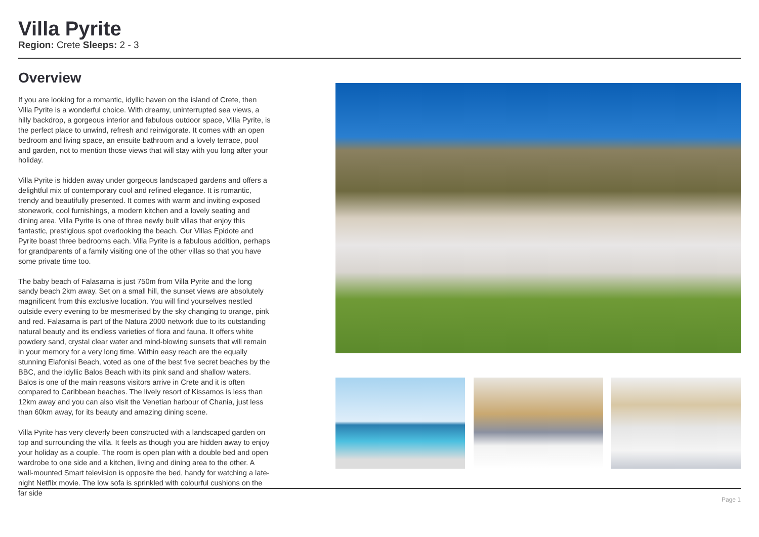Villa Pyrite
Region: Crete Sleeps: 2 - 3
Overview
If you are looking for a romantic, idyllic haven on the island of Crete, then Villa Pyrite is a wonderful choice. With dreamy, uninterrupted sea views, a hilly backdrop, a gorgeous interior and fabulous outdoor space, Villa Pyrite, is the perfect place to unwind, refresh and reinvigorate. It comes with an open bedroom and living space, an ensuite bathroom and a lovely terrace, pool and garden, not to mention those views that will stay with you long after your holiday.
Villa Pyrite is hidden away under gorgeous landscaped gardens and offers a delightful mix of contemporary cool and refined elegance. It is romantic, trendy and beautifully presented. It comes with warm and inviting exposed stonework, cool furnishings, a modern kitchen and a lovely seating and dining area. Villa Pyrite is one of three newly built villas that enjoy this fantastic, prestigious spot overlooking the beach. Our Villas Epidote and Pyrite boast three bedrooms each. Villa Pyrite is a fabulous addition, perhaps for grandparents of a family visiting one of the other villas so that you have some private time too.
The baby beach of Falasarna is just 750m from Villa Pyrite and the long sandy beach 2km away. Set on a small hill, the sunset views are absolutely magnificent from this exclusive location. You will find yourselves nestled outside every evening to be mesmerised by the sky changing to orange, pink and red. Falasarna is part of the Natura 2000 network due to its outstanding natural beauty and its endless varieties of flora and fauna. It offers white powdery sand, crystal clear water and mind-blowing sunsets that will remain in your memory for a very long time. Within easy reach are the equally stunning Elafonisi Beach, voted as one of the best five secret beaches by the BBC, and the idyllic Balos Beach with its pink sand and shallow waters. Balos is one of the main reasons visitors arrive in Crete and it is often compared to Caribbean beaches. The lively resort of Kissamos is less than 12km away and you can also visit the Venetian harbour of Chania, just less than 60km away, for its beauty and amazing dining scene.
Villa Pyrite has very cleverly been constructed with a landscaped garden on top and surrounding the villa. It feels as though you are hidden away to enjoy your holiday as a couple. The room is open plan with a double bed and open wardrobe to one side and a kitchen, living and dining area to the other. A wall-mounted Smart television is opposite the bed, handy for watching a late-night Netflix movie. The low sofa is sprinkled with colourful cushions on the far side
Page 1